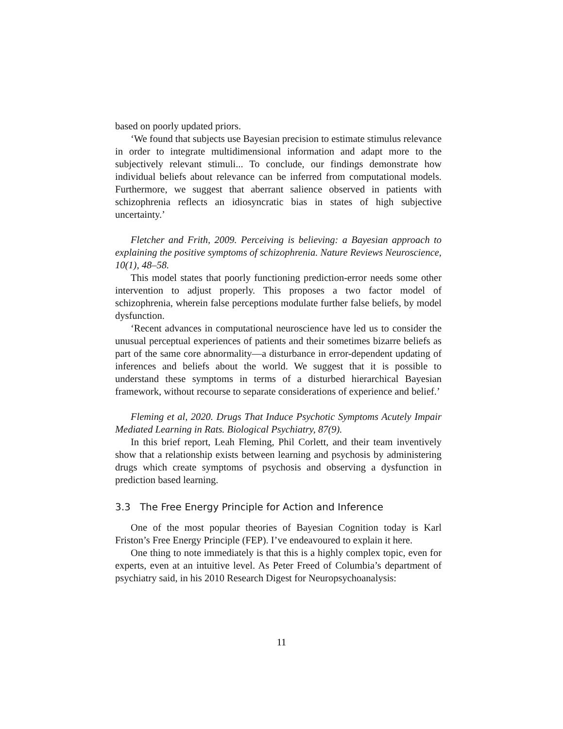based on poorly updated priors.
‘We found that subjects use Bayesian precision to estimate stimulus relevance in order to integrate multidimensional information and adapt more to the subjectively relevant stimuli... To conclude, our findings demonstrate how individual beliefs about relevance can be inferred from computational models. Furthermore, we suggest that aberrant salience observed in patients with schizophrenia reflects an idiosyncratic bias in states of high subjective uncertainty.’
Fletcher and Frith, 2009. Perceiving is believing: a Bayesian approach to explaining the positive symptoms of schizophrenia. Nature Reviews Neuroscience, 10(1), 48–58.
This model states that poorly functioning prediction-error needs some other intervention to adjust properly. This proposes a two factor model of schizophrenia, wherein false perceptions modulate further false beliefs, by model dysfunction.
‘Recent advances in computational neuroscience have led us to consider the unusual perceptual experiences of patients and their sometimes bizarre beliefs as part of the same core abnormality—a disturbance in error-dependent updating of inferences and beliefs about the world. We suggest that it is possible to understand these symptoms in terms of a disturbed hierarchical Bayesian framework, without recourse to separate considerations of experience and belief.’
Fleming et al, 2020. Drugs That Induce Psychotic Symptoms Acutely Impair Mediated Learning in Rats. Biological Psychiatry, 87(9).
In this brief report, Leah Fleming, Phil Corlett, and their team inventively show that a relationship exists between learning and psychosis by administering drugs which create symptoms of psychosis and observing a dysfunction in prediction based learning.
3.3 The Free Energy Principle for Action and Inference
One of the most popular theories of Bayesian Cognition today is Karl Friston’s Free Energy Principle (FEP). I’ve endeavoured to explain it here.
One thing to note immediately is that this is a highly complex topic, even for experts, even at an intuitive level. As Peter Freed of Columbia’s department of psychiatry said, in his 2010 Research Digest for Neuropsychoanalysis:
11